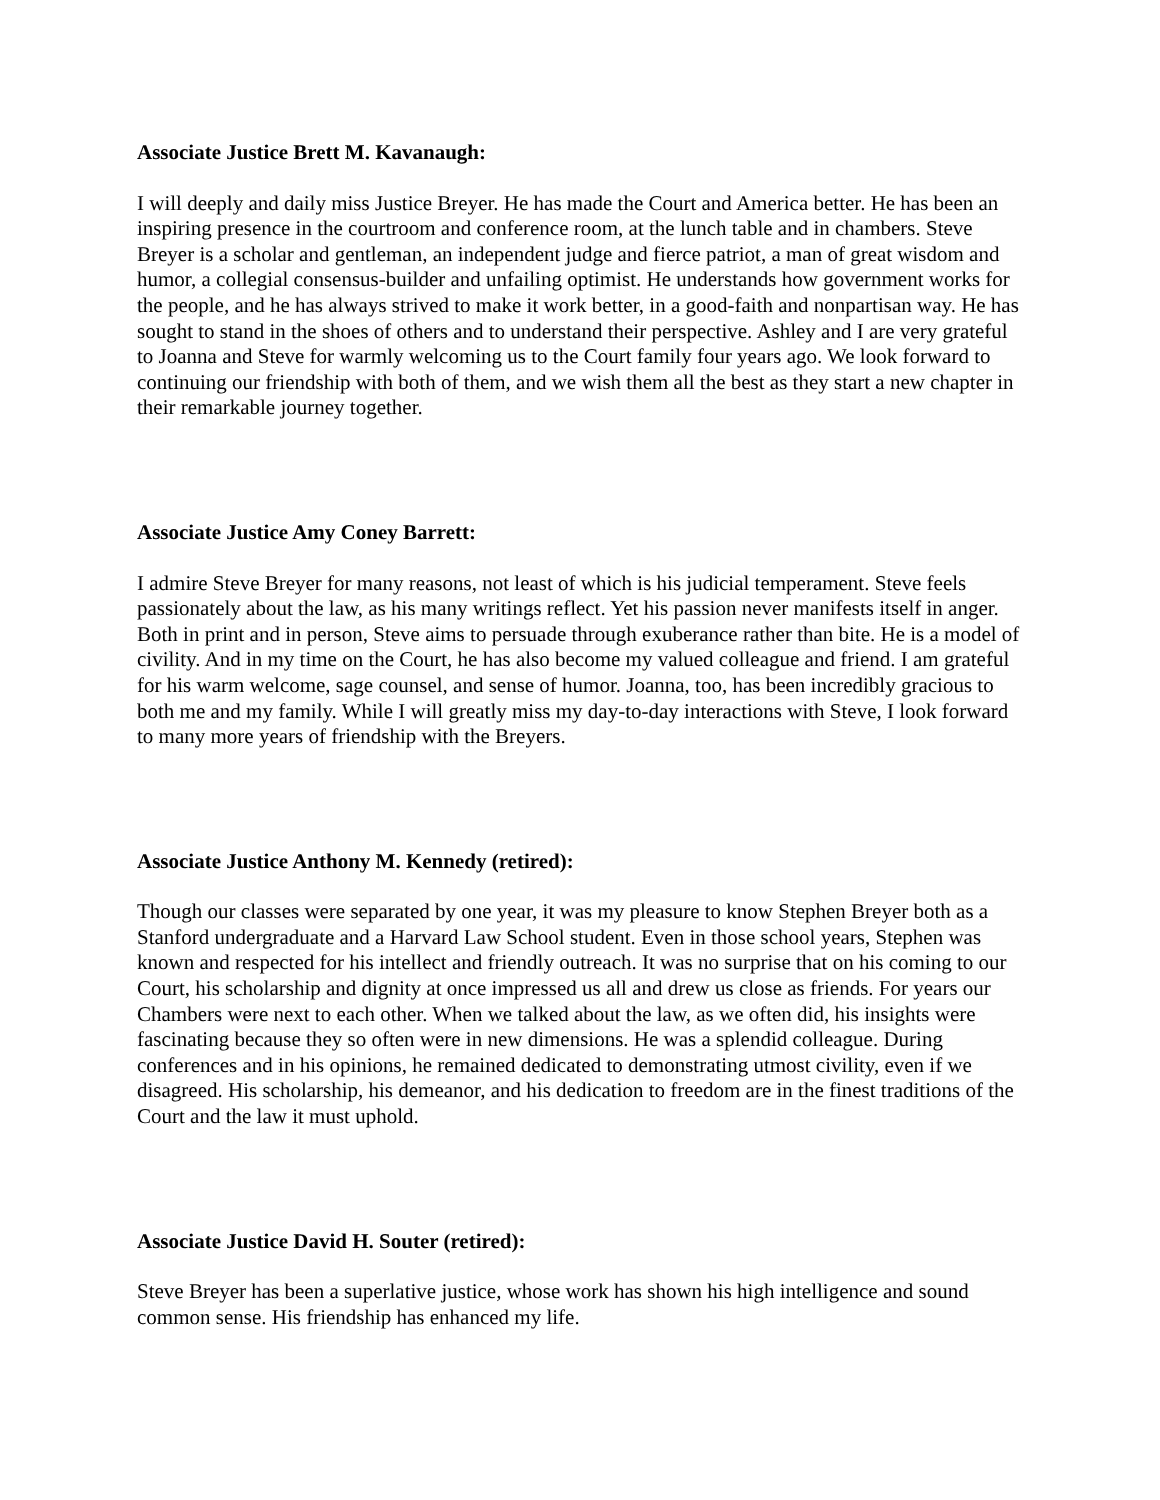Associate Justice Brett M. Kavanaugh:
I will deeply and daily miss Justice Breyer. He has made the Court and America better. He has been an inspiring presence in the courtroom and conference room, at the lunch table and in chambers. Steve Breyer is a scholar and gentleman, an independent judge and fierce patriot, a man of great wisdom and humor, a collegial consensus-builder and unfailing optimist. He understands how government works for the people, and he has always strived to make it work better, in a good-faith and nonpartisan way. He has sought to stand in the shoes of others and to understand their perspective. Ashley and I are very grateful to Joanna and Steve for warmly welcoming us to the Court family four years ago. We look forward to continuing our friendship with both of them, and we wish them all the best as they start a new chapter in their remarkable journey together.
Associate Justice Amy Coney Barrett:
I admire Steve Breyer for many reasons, not least of which is his judicial temperament. Steve feels passionately about the law, as his many writings reflect. Yet his passion never manifests itself in anger. Both in print and in person, Steve aims to persuade through exuberance rather than bite. He is a model of civility. And in my time on the Court, he has also become my valued colleague and friend. I am grateful for his warm welcome, sage counsel, and sense of humor. Joanna, too, has been incredibly gracious to both me and my family. While I will greatly miss my day-to-day interactions with Steve, I look forward to many more years of friendship with the Breyers.
Associate Justice Anthony M. Kennedy (retired):
Though our classes were separated by one year, it was my pleasure to know Stephen Breyer both as a Stanford undergraduate and a Harvard Law School student. Even in those school years, Stephen was known and respected for his intellect and friendly outreach. It was no surprise that on his coming to our Court, his scholarship and dignity at once impressed us all and drew us close as friends. For years our Chambers were next to each other. When we talked about the law, as we often did, his insights were fascinating because they so often were in new dimensions. He was a splendid colleague. During conferences and in his opinions, he remained dedicated to demonstrating utmost civility, even if we disagreed. His scholarship, his demeanor, and his dedication to freedom are in the finest traditions of the Court and the law it must uphold.
Associate Justice David H. Souter (retired):
Steve Breyer has been a superlative justice, whose work has shown his high intelligence and sound common sense. His friendship has enhanced my life.